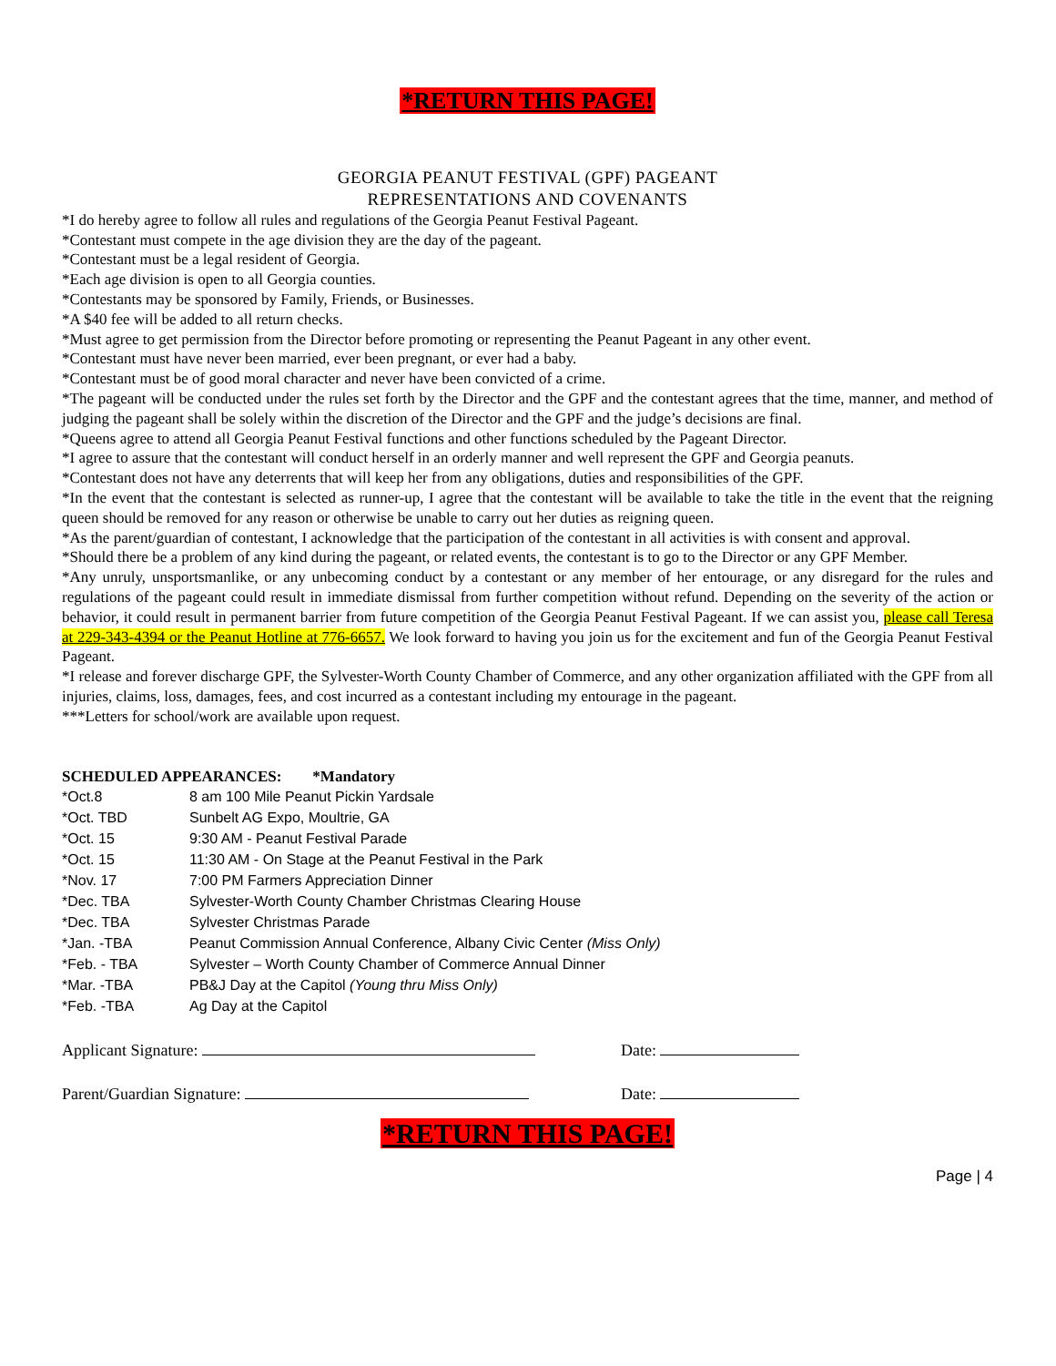*RETURN THIS PAGE!
GEORGIA PEANUT FESTIVAL (GPF) PAGEANT
REPRESENTATIONS AND COVENANTS
*I do hereby agree to follow all rules and regulations of the Georgia Peanut Festival Pageant.
*Contestant must compete in the age division they are the day of the pageant.
*Contestant must be a legal resident of Georgia.
*Each age division is open to all Georgia counties.
*Contestants may be sponsored by Family, Friends, or Businesses.
*A $40 fee will be added to all return checks.
*Must agree to get permission from the Director before promoting or representing the Peanut Pageant in any other event.
*Contestant must have never been married, ever been pregnant, or ever had a baby.
*Contestant must be of good moral character and never have been convicted of a crime.
*The pageant will be conducted under the rules set forth by the Director and the GPF and the contestant agrees that the time, manner, and method of judging the pageant shall be solely within the discretion of the Director and the GPF and the judge’s decisions are final.
*Queens agree to attend all Georgia Peanut Festival functions and other functions scheduled by the Pageant Director.
*I agree to assure that the contestant will conduct herself in an orderly manner and well represent the GPF and Georgia peanuts.
*Contestant does not have any deterrents that will keep her from any obligations, duties and responsibilities of the GPF.
*In the event that the contestant is selected as runner-up, I agree that the contestant will be available to take the title in the event that the reigning queen should be removed for any reason or otherwise be unable to carry out her duties as reigning queen.
*As the parent/guardian of contestant, I acknowledge that the participation of the contestant in all activities is with consent and approval.
*Should there be a problem of any kind during the pageant, or related events, the contestant is to go to the Director or any GPF Member.
*Any unruly, unsportsmanlike, or any unbecoming conduct by a contestant or any member of her entourage, or any disregard for the rules and regulations of the pageant could result in immediate dismissal from further competition without refund. Depending on the severity of the action or behavior, it could result in permanent barrier from future competition of the Georgia Peanut Festival Pageant. If we can assist you, please call Teresa at 229-343-4394 or the Peanut Hotline at 776-6657. We look forward to having you join us for the excitement and fun of the Georgia Peanut Festival Pageant.
*I release and forever discharge GPF, the Sylvester-Worth County Chamber of Commerce, and any other organization affiliated with the GPF from all injuries, claims, loss, damages, fees, and cost incurred as a contestant including my entourage in the pageant.
***Letters for school/work are available upon request.
SCHEDULED APPEARANCES: *Mandatory
| *Oct.8 | 8 am 100 Mile Peanut Pickin Yardsale |
| *Oct. TBD | Sunbelt AG Expo, Moultrie, GA |
| *Oct. 15 | 9:30 AM - Peanut Festival Parade |
| *Oct. 15 | 11:30 AM - On Stage at the Peanut Festival in the Park |
| *Nov. 17 | 7:00 PM Farmers Appreciation Dinner |
| *Dec. TBA | Sylvester-Worth County Chamber Christmas Clearing House |
| *Dec. TBA | Sylvester Christmas Parade |
| *Jan. -TBA | Peanut Commission Annual Conference, Albany Civic Center (Miss Only) |
| *Feb. - TBA | Sylvester – Worth County Chamber of Commerce Annual Dinner |
| *Mar. -TBA | PB&J Day at the Capitol (Young thru Miss Only) |
| *Feb. -TBA | Ag Day at the Capitol |
Applicant Signature: Date:
Parent/Guardian Signature: Date:
*RETURN THIS PAGE!
Page | 4